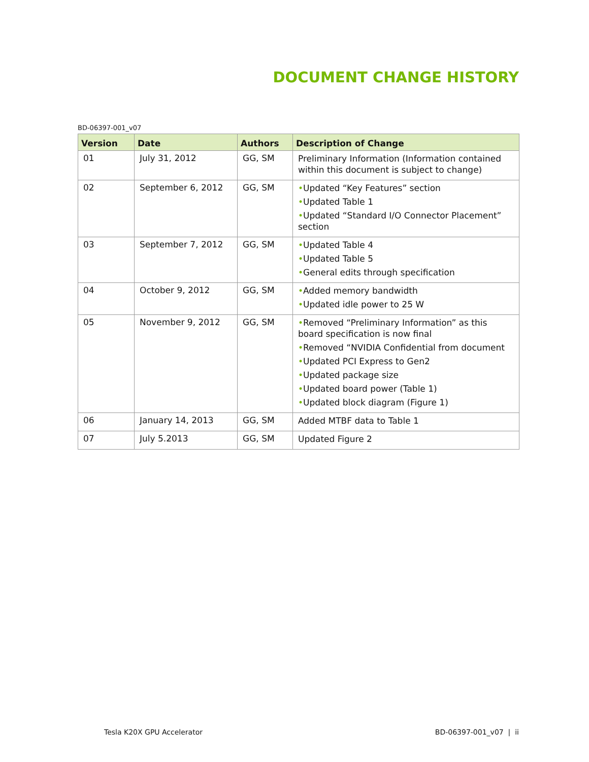DOCUMENT CHANGE HISTORY
BD-06397-001_v07
| Version | Date | Authors | Description of Change |
| --- | --- | --- | --- |
| 01 | July 31, 2012 | GG, SM | Preliminary Information (Information contained within this document is subject to change) |
| 02 | September 6, 2012 | GG, SM | • Updated “Key Features” section • Updated Table 1 • Updated “Standard I/O Connector Placement” section |
| 03 | September 7, 2012 | GG, SM | • Updated Table 4 • Updated Table 5 • General edits through specification |
| 04 | October 9, 2012 | GG, SM | • Added memory bandwidth • Updated idle power to 25 W |
| 05 | November 9, 2012 | GG, SM | • Removed “Preliminary Information” as this board specification is now final • Removed “NVIDIA Confidential from document • Updated PCI Express to Gen2 • Updated package size • Updated board power (Table 1) • Updated block diagram (Figure 1) |
| 06 | January 14, 2013 | GG, SM | Added MTBF data to Table 1 |
| 07 | July 5.2013 | GG, SM | Updated Figure 2 |
Tesla K20X GPU Accelerator BD-06397-001_v07 | ii